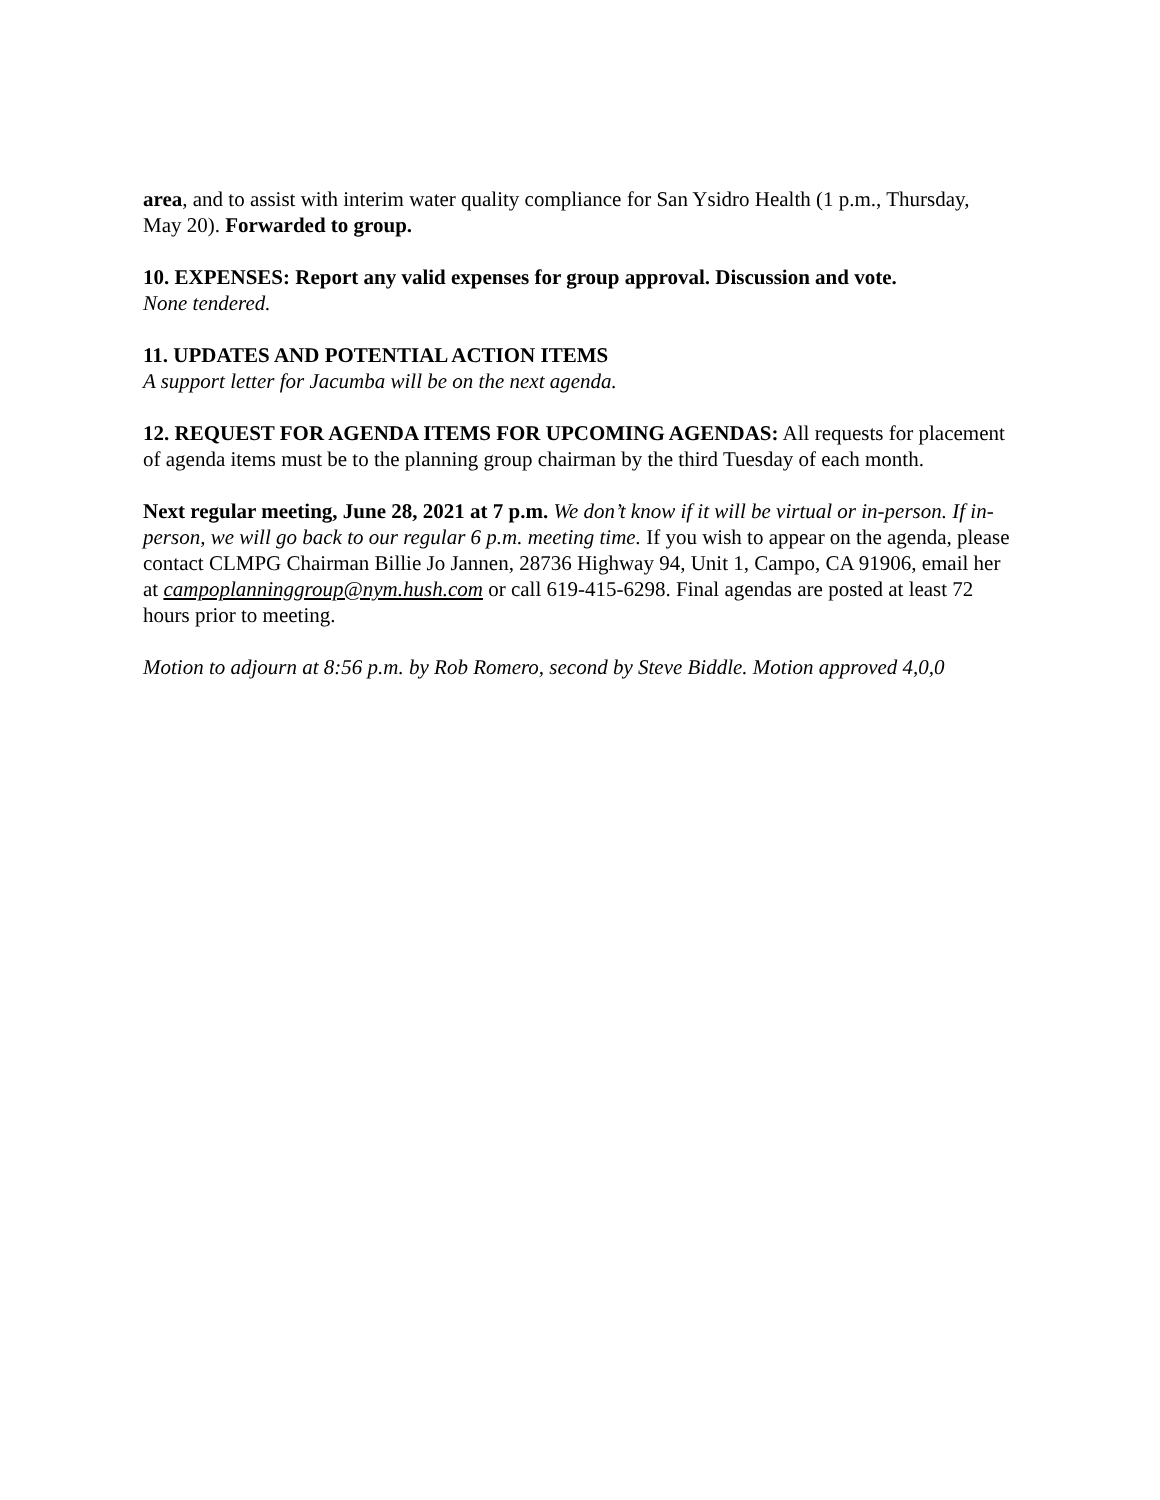area, and to assist with interim water quality compliance for San Ysidro Health (1 p.m., Thursday, May 20). Forwarded to group.
10. EXPENSES: Report any valid expenses for group approval. Discussion and vote.
None tendered.
11. UPDATES AND POTENTIAL ACTION ITEMS
A support letter for Jacumba will be on the next agenda.
12. REQUEST FOR AGENDA ITEMS FOR UPCOMING AGENDAS: All requests for placement of agenda items must be to the planning group chairman by the third Tuesday of each month.
Next regular meeting, June 28, 2021 at 7 p.m. We don’t know if it will be virtual or in-person. If in-person, we will go back to our regular 6 p.m. meeting time. If you wish to appear on the agenda, please contact CLMPG Chairman Billie Jo Jannen, 28736 Highway 94, Unit 1, Campo, CA 91906, email her at campoplanninggroup@nym.hush.com or call 619-415-6298. Final agendas are posted at least 72 hours prior to meeting.
Motion to adjourn at 8:56 p.m. by Rob Romero, second by Steve Biddle. Motion approved 4,0,0